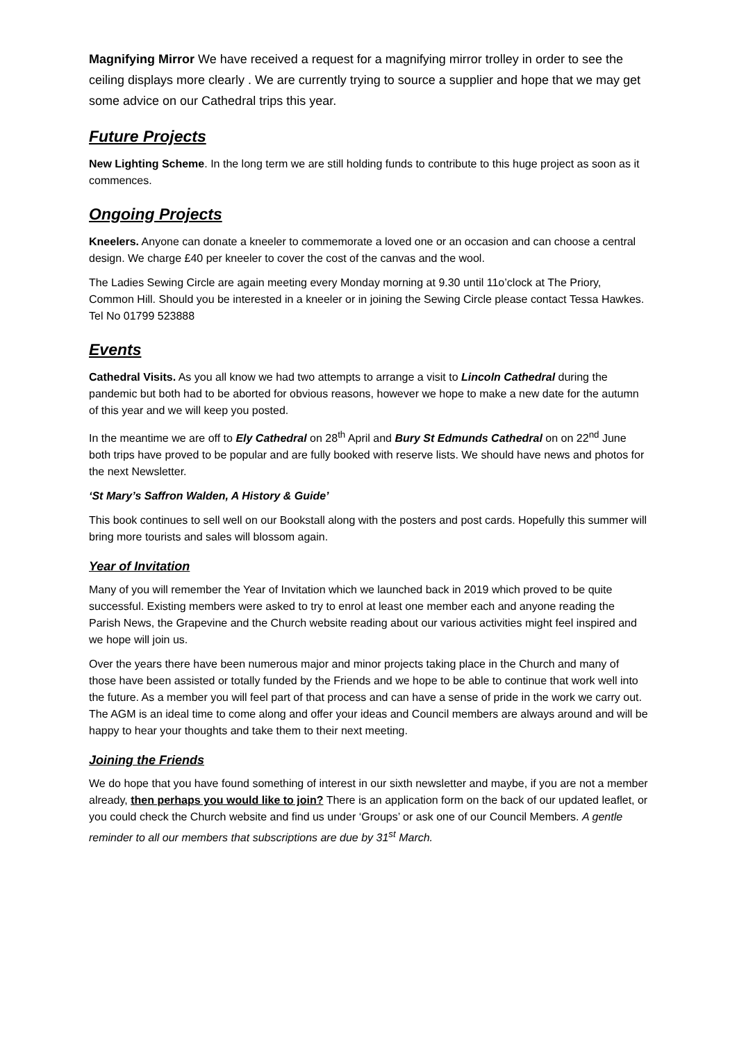Magnifying Mirror We have received a request for a magnifying mirror trolley in order to see the ceiling displays more clearly . We are currently trying to source a supplier and hope that we may get some advice on our Cathedral trips this year.
Future Projects
New Lighting Scheme. In the long term we are still holding funds to contribute to this huge project as soon as it commences.
Ongoing Projects
Kneelers. Anyone can donate a kneeler to commemorate a loved one or an occasion and can choose a central design. We charge £40 per kneeler to cover the cost of the canvas and the wool.
The Ladies Sewing Circle are again meeting every Monday morning at 9.30 until 11o’clock at The Priory, Common Hill. Should you be interested in a kneeler or in joining the Sewing Circle please contact Tessa Hawkes. Tel No 01799 523888
Events
Cathedral Visits. As you all know we had two attempts to arrange a visit to Lincoln Cathedral during the pandemic but both had to be aborted for obvious reasons, however we hope to make a new date for the autumn of this year and we will keep you posted.
In the meantime we are off to Ely Cathedral on 28<sup>th</sup> April and Bury St Edmunds Cathedral on on 22<sup>nd</sup> June both trips have proved to be popular and are fully booked with reserve lists. We should have news and photos for the next Newsletter.
‘St Mary’s Saffron Walden, A History & Guide’
This book continues to sell well on our Bookstall along with the posters and post cards. Hopefully this summer will bring more tourists and sales will blossom again.
Year of Invitation
Many of you will remember the Year of Invitation which we launched back in 2019 which proved to be quite successful. Existing members were asked to try to enrol at least one member each and anyone reading the Parish News, the Grapevine and the Church website reading about our various activities might feel inspired and we hope will join us.
Over the years there have been numerous major and minor projects taking place in the Church and many of those have been assisted or totally funded by the Friends and we hope to be able to continue that work well into the future. As a member you will feel part of that process and can have a sense of pride in the work we carry out. The AGM is an ideal time to come along and offer your ideas and Council members are always around and will be happy to hear your thoughts and take them to their next meeting.
Joining the Friends
We do hope that you have found something of interest in our sixth newsletter and maybe, if you are not a member already, then perhaps you would like to join? There is an application form on the back of our updated leaflet, or you could check the Church website and find us under ‘Groups’ or ask one of our Council Members. A gentle reminder to all our members that subscriptions are due by 31<sup>st</sup> March.